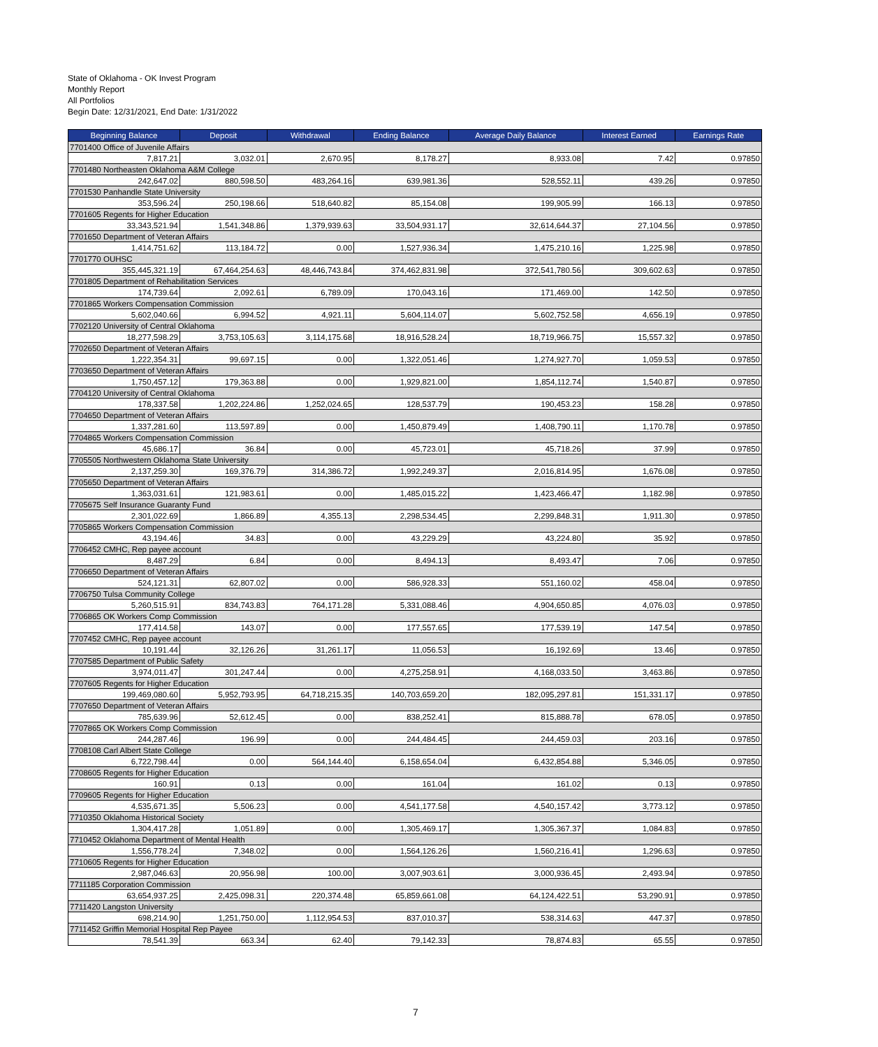State of Oklahoma - OK Invest Program
Monthly Report
All Portfolios
Begin Date: 12/31/2021, End Date: 1/31/2022
| Beginning Balance | Deposit | Withdrawal | Ending Balance | Average Daily Balance | Interest Earned | Earnings Rate |
| --- | --- | --- | --- | --- | --- | --- |
| 7701400 Office of Juvenile Affairs | | | | | | |
| 7,817.21 | 3,032.01 | 2,670.95 | 8,178.27 | 8,933.08 | 7.42 | 0.97850 |
| 7701480 Northeasten Oklahoma A&M College | | | | | | |
| 242,647.02 | 880,598.50 | 483,264.16 | 639,981.36 | 528,552.11 | 439.26 | 0.97850 |
| 7701530 Panhandle State University | | | | | | |
| 353,596.24 | 250,198.66 | 518,640.82 | 85,154.08 | 199,905.99 | 166.13 | 0.97850 |
| 7701605 Regents for Higher Education | | | | | | |
| 33,343,521.94 | 1,541,348.86 | 1,379,939.63 | 33,504,931.17 | 32,614,644.37 | 27,104.56 | 0.97850 |
| 7701650 Department of Veteran Affairs | | | | | | |
| 1,414,751.62 | 113,184.72 | 0.00 | 1,527,936.34 | 1,475,210.16 | 1,225.98 | 0.97850 |
| 7701770 OUHSC | | | | | | |
| 355,445,321.19 | 67,464,254.63 | 48,446,743.84 | 374,462,831.98 | 372,541,780.56 | 309,602.63 | 0.97850 |
| 7701805 Department of Rehabilitation Services | | | | | | |
| 174,739.64 | 2,092.61 | 6,789.09 | 170,043.16 | 171,469.00 | 142.50 | 0.97850 |
| 7701865 Workers Compensation Commission | | | | | | |
| 5,602,040.66 | 6,994.52 | 4,921.11 | 5,604,114.07 | 5,602,752.58 | 4,656.19 | 0.97850 |
| 7702120 University of Central Oklahoma | | | | | | |
| 18,277,598.29 | 3,753,105.63 | 3,114,175.68 | 18,916,528.24 | 18,719,966.75 | 15,557.32 | 0.97850 |
| 7702650 Department of Veteran Affairs | | | | | | |
| 1,222,354.31 | 99,697.15 | 0.00 | 1,322,051.46 | 1,274,927.70 | 1,059.53 | 0.97850 |
| 7703650 Department of Veteran Affairs | | | | | | |
| 1,750,457.12 | 179,363.88 | 0.00 | 1,929,821.00 | 1,854,112.74 | 1,540.87 | 0.97850 |
| 7704120 University of Central Oklahoma | | | | | | |
| 178,337.58 | 1,202,224.86 | 1,252,024.65 | 128,537.79 | 190,453.23 | 158.28 | 0.97850 |
| 7704650 Department of Veteran Affairs | | | | | | |
| 1,337,281.60 | 113,597.89 | 0.00 | 1,450,879.49 | 1,408,790.11 | 1,170.78 | 0.97850 |
| 7704865 Workers Compensation Commission | | | | | | |
| 45,686.17 | 36.84 | 0.00 | 45,723.01 | 45,718.26 | 37.99 | 0.97850 |
| 7705505 Northwestern Oklahoma State University | | | | | | |
| 2,137,259.30 | 169,376.79 | 314,386.72 | 1,992,249.37 | 2,016,814.95 | 1,676.08 | 0.97850 |
| 7705650 Department of Veteran Affairs | | | | | | |
| 1,363,031.61 | 121,983.61 | 0.00 | 1,485,015.22 | 1,423,466.47 | 1,182.98 | 0.97850 |
| 7705675 Self Insurance Guaranty Fund | | | | | | |
| 2,301,022.69 | 1,866.89 | 4,355.13 | 2,298,534.45 | 2,299,848.31 | 1,911.30 | 0.97850 |
| 7705865 Workers Compensation Commission | | | | | | |
| 43,194.46 | 34.83 | 0.00 | 43,229.29 | 43,224.80 | 35.92 | 0.97850 |
| 7706452 CMHC, Rep payee account | | | | | | |
| 8,487.29 | 6.84 | 0.00 | 8,494.13 | 8,493.47 | 7.06 | 0.97850 |
| 7706650 Department of Veteran Affairs | | | | | | |
| 524,121.31 | 62,807.02 | 0.00 | 586,928.33 | 551,160.02 | 458.04 | 0.97850 |
| 7706750 Tulsa Community College | | | | | | |
| 5,260,515.91 | 834,743.83 | 764,171.28 | 5,331,088.46 | 4,904,650.85 | 4,076.03 | 0.97850 |
| 7706865 OK Workers Comp Commission | | | | | | |
| 177,414.58 | 143.07 | 0.00 | 177,557.65 | 177,539.19 | 147.54 | 0.97850 |
| 7707452 CMHC, Rep payee account | | | | | | |
| 10,191.44 | 32,126.26 | 31,261.17 | 11,056.53 | 16,192.69 | 13.46 | 0.97850 |
| 7707585 Department of Public Safety | | | | | | |
| 3,974,011.47 | 301,247.44 | 0.00 | 4,275,258.91 | 4,168,033.50 | 3,463.86 | 0.97850 |
| 7707605 Regents for Higher Education | | | | | | |
| 199,469,080.60 | 5,952,793.95 | 64,718,215.35 | 140,703,659.20 | 182,095,297.81 | 151,331.17 | 0.97850 |
| 7707650 Department of Veteran Affairs | | | | | | |
| 785,639.96 | 52,612.45 | 0.00 | 838,252.41 | 815,888.78 | 678.05 | 0.97850 |
| 7707865 OK Workers Comp Commission | | | | | | |
| 244,287.46 | 196.99 | 0.00 | 244,484.45 | 244,459.03 | 203.16 | 0.97850 |
| 7708108 Carl Albert State College | | | | | | |
| 6,722,798.44 | 0.00 | 564,144.40 | 6,158,654.04 | 6,432,854.88 | 5,346.05 | 0.97850 |
| 7708605 Regents for Higher Education | | | | | | |
| 160.91 | 0.13 | 0.00 | 161.04 | 161.02 | 0.13 | 0.97850 |
| 7709605 Regents for Higher Education | | | | | | |
| 4,535,671.35 | 5,506.23 | 0.00 | 4,541,177.58 | 4,540,157.42 | 3,773.12 | 0.97850 |
| 7710350 Oklahoma Historical Society | | | | | | |
| 1,304,417.28 | 1,051.89 | 0.00 | 1,305,469.17 | 1,305,367.37 | 1,084.83 | 0.97850 |
| 7710452 Oklahoma Department of Mental Health | | | | | | |
| 1,556,778.24 | 7,348.02 | 0.00 | 1,564,126.26 | 1,560,216.41 | 1,296.63 | 0.97850 |
| 7710605 Regents for Higher Education | | | | | | |
| 2,987,046.63 | 20,956.98 | 100.00 | 3,007,903.61 | 3,000,936.45 | 2,493.94 | 0.97850 |
| 7711185 Corporation Commission | | | | | | |
| 63,654,937.25 | 2,425,098.31 | 220,374.48 | 65,859,661.08 | 64,124,422.51 | 53,290.91 | 0.97850 |
| 7711420 Langston University | | | | | | |
| 698,214.90 | 1,251,750.00 | 1,112,954.53 | 837,010.37 | 538,314.63 | 447.37 | 0.97850 |
| 7711452 Griffin Memorial Hospital Rep Payee | | | | | | |
| 78,541.39 | 663.34 | 62.40 | 79,142.33 | 78,874.83 | 65.55 | 0.97850 |
7